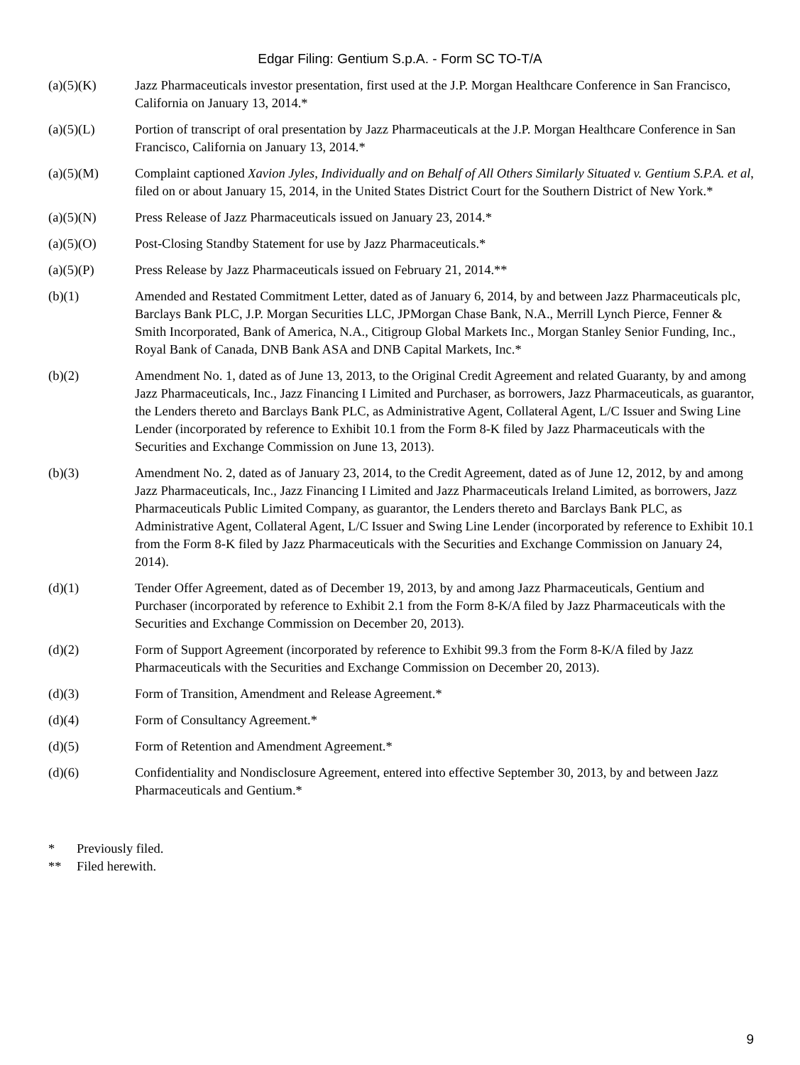Edgar Filing: Gentium S.p.A. - Form SC TO-T/A
| (a)(5)(K) | Jazz Pharmaceuticals investor presentation, first used at the J.P. Morgan Healthcare Conference in San Francisco, California on January 13, 2014.* |
| (a)(5)(L) | Portion of transcript of oral presentation by Jazz Pharmaceuticals at the J.P. Morgan Healthcare Conference in San Francisco, California on January 13, 2014.* |
| (a)(5)(M) | Complaint captioned Xavion Jyles, Individually and on Behalf of All Others Similarly Situated v. Gentium S.P.A. et al , filed on or about January 15, 2014, in the United States District Court for the Southern District of New York.* |
| (a)(5)(N) | Press Release of Jazz Pharmaceuticals issued on January 23, 2014.* |
| (a)(5)(O) | Post-Closing Standby Statement for use by Jazz Pharmaceuticals.* |
| (a)(5)(P) | Press Release by Jazz Pharmaceuticals issued on February 21, 2014.** |
| (b)(1) | Amended and Restated Commitment Letter, dated as of January 6, 2014, by and between Jazz Pharmaceuticals plc, Barclays Bank PLC, J.P. Morgan Securities LLC, JPMorgan Chase Bank, N.A., Merrill Lynch Pierce, Fenner & Smith Incorporated, Bank of America, N.A., Citigroup Global Markets Inc., Morgan Stanley Senior Funding, Inc., Royal Bank of Canada, DNB Bank ASA and DNB Capital Markets, Inc.* |
| (b)(2) | Amendment No. 1, dated as of June 13, 2013, to the Original Credit Agreement and related Guaranty, by and among Jazz Pharmaceuticals, Inc., Jazz Financing I Limited and Purchaser, as borrowers, Jazz Pharmaceuticals, as guarantor, the Lenders thereto and Barclays Bank PLC, as Administrative Agent, Collateral Agent, L/C Issuer and Swing Line Lender (incorporated by reference to Exhibit 10.1 from the Form 8-K filed by Jazz Pharmaceuticals with the Securities and Exchange Commission on June 13, 2013). |
| (b)(3) | Amendment No. 2, dated as of January 23, 2014, to the Credit Agreement, dated as of June 12, 2012, by and among Jazz Pharmaceuticals, Inc., Jazz Financing I Limited and Jazz Pharmaceuticals Ireland Limited, as borrowers, Jazz Pharmaceuticals Public Limited Company, as guarantor, the Lenders thereto and Barclays Bank PLC, as Administrative Agent, Collateral Agent, L/C Issuer and Swing Line Lender (incorporated by reference to Exhibit 10.1 from the Form 8-K filed by Jazz Pharmaceuticals with the Securities and Exchange Commission on January 24, 2014). |
| (d)(1) | Tender Offer Agreement, dated as of December 19, 2013, by and among Jazz Pharmaceuticals, Gentium and Purchaser (incorporated by reference to Exhibit 2.1 from the Form 8-K/A filed by Jazz Pharmaceuticals with the Securities and Exchange Commission on December 20, 2013). |
| (d)(2) | Form of Support Agreement (incorporated by reference to Exhibit 99.3 from the Form 8-K/A filed by Jazz Pharmaceuticals with the Securities and Exchange Commission on December 20, 2013). |
| (d)(3) | Form of Transition, Amendment and Release Agreement.* |
| (d)(4) | Form of Consultancy Agreement.* |
| (d)(5) | Form of Retention and Amendment Agreement.* |
| (d)(6) | Confidentiality and Nondisclosure Agreement, entered into effective September 30, 2013, by and between Jazz Pharmaceuticals and Gentium.* |
* Previously filed.
** Filed herewith.
9